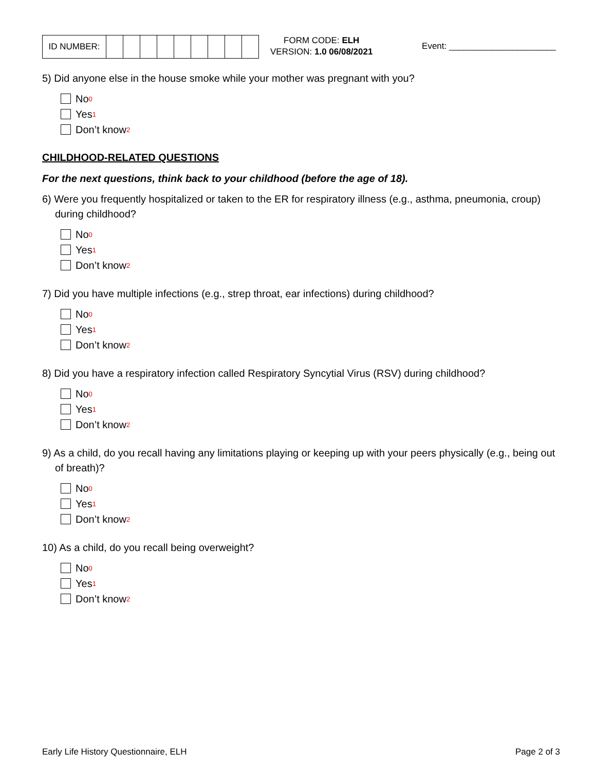| ID NUMBER: | | | | | | | | | |
FORM CODE: ELH
VERSION: 1.0 06/08/2021
Event: ______________________
5) Did anyone else in the house smoke while your mother was pregnant with you?
No<sub>0</sub>
Yes<sub>1</sub>
Don’t know<sub>2</sub>
CHILDHOOD-RELATED QUESTIONS
For the next questions, think back to your childhood (before the age of 18).
6) Were you frequently hospitalized or taken to the ER for respiratory illness (e.g., asthma, pneumonia, croup) during childhood?
No<sub>0</sub>
Yes<sub>1</sub>
Don’t know<sub>2</sub>
7) Did you have multiple infections (e.g., strep throat, ear infections) during childhood?
No<sub>0</sub>
Yes<sub>1</sub>
Don’t know<sub>2</sub>
8) Did you have a respiratory infection called Respiratory Syncytial Virus (RSV) during childhood?
No<sub>0</sub>
Yes<sub>1</sub>
Don’t know<sub>2</sub>
9) As a child, do you recall having any limitations playing or keeping up with your peers physically (e.g., being out of breath)?
No<sub>0</sub>
Yes<sub>1</sub>
Don’t know<sub>2</sub>
10) As a child, do you recall being overweight?
No<sub>0</sub>
Yes<sub>1</sub>
Don’t know<sub>2</sub>
Early Life History Questionnaire, ELH Page 2 of 3